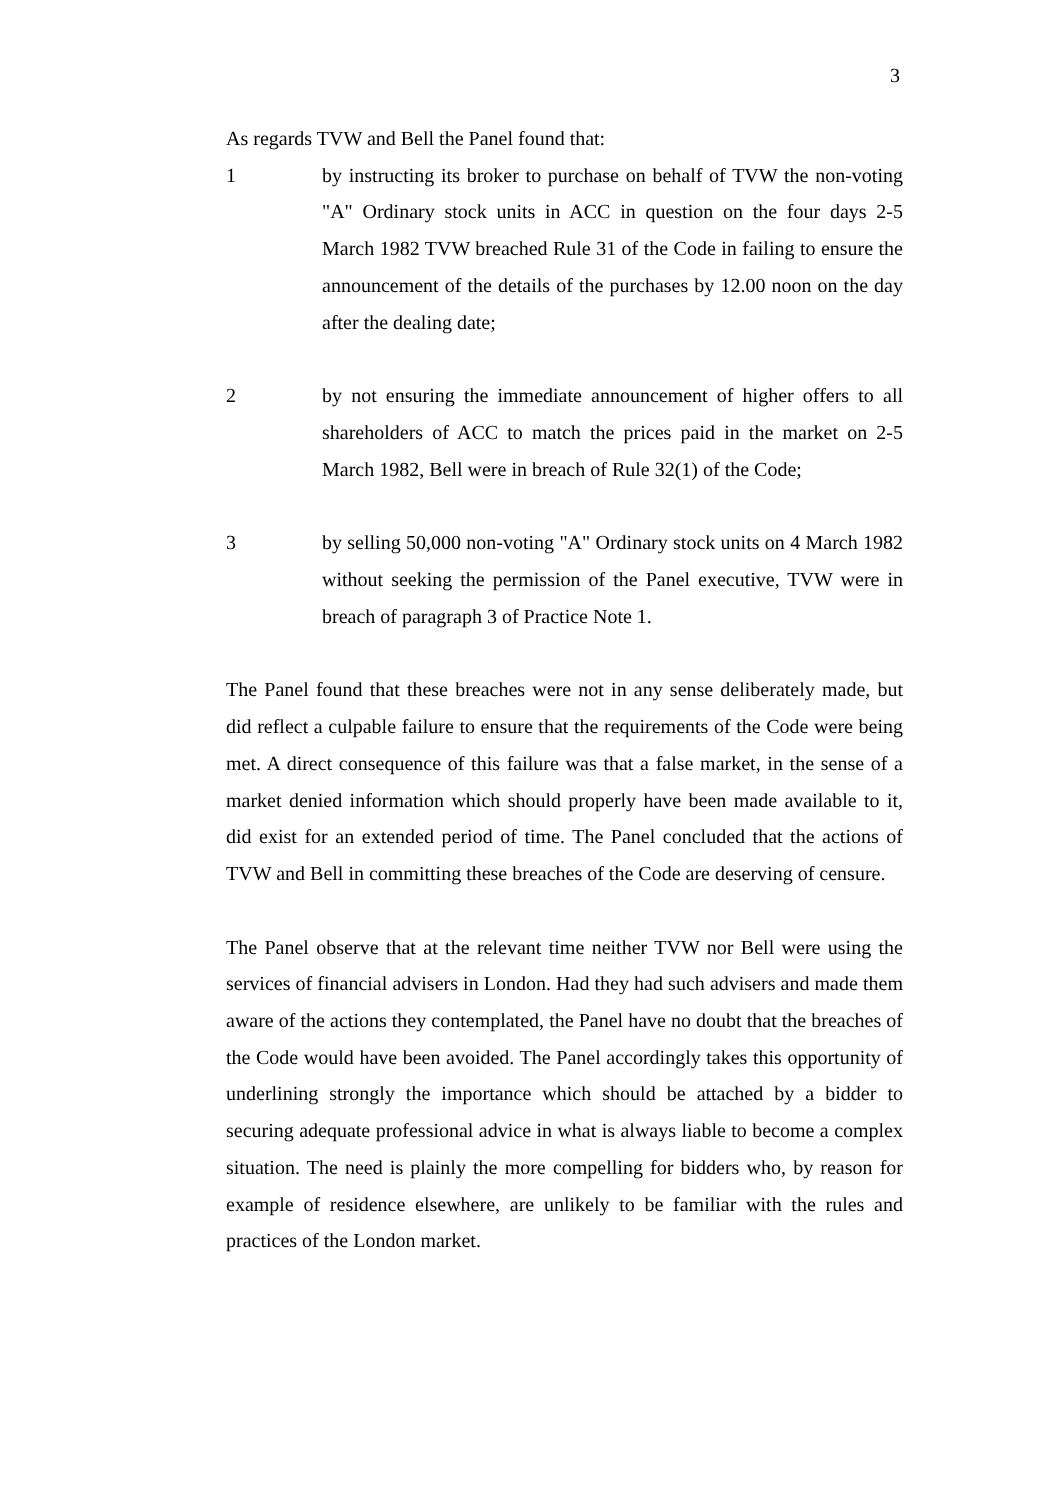3
As regards TVW and Bell the Panel found that:
1 by instructing its broker to purchase on behalf of TVW the non-voting "A" Ordinary stock units in ACC in question on the four days 2-5 March 1982 TVW breached Rule 31 of the Code in failing to ensure the announcement of the details of the purchases by 12.00 noon on the day after the dealing date;
2 by not ensuring the immediate announcement of higher offers to all shareholders of ACC to match the prices paid in the market on 2-5 March 1982, Bell were in breach of Rule 32(1) of the Code;
3 by selling 50,000 non-voting "A" Ordinary stock units on 4 March 1982 without seeking the permission of the Panel executive, TVW were in breach of paragraph 3 of Practice Note 1.
The Panel found that these breaches were not in any sense deliberately made, but did reflect a culpable failure to ensure that the requirements of the Code were being met. A direct consequence of this failure was that a false market, in the sense of a market denied information which should properly have been made available to it, did exist for an extended period of time. The Panel concluded that the actions of TVW and Bell in committing these breaches of the Code are deserving of censure.
The Panel observe that at the relevant time neither TVW nor Bell were using the services of financial advisers in London. Had they had such advisers and made them aware of the actions they contemplated, the Panel have no doubt that the breaches of the Code would have been avoided. The Panel accordingly takes this opportunity of underlining strongly the importance which should be attached by a bidder to securing adequate professional advice in what is always liable to become a complex situation. The need is plainly the more compelling for bidders who, by reason for example of residence elsewhere, are unlikely to be familiar with the rules and practices of the London market.